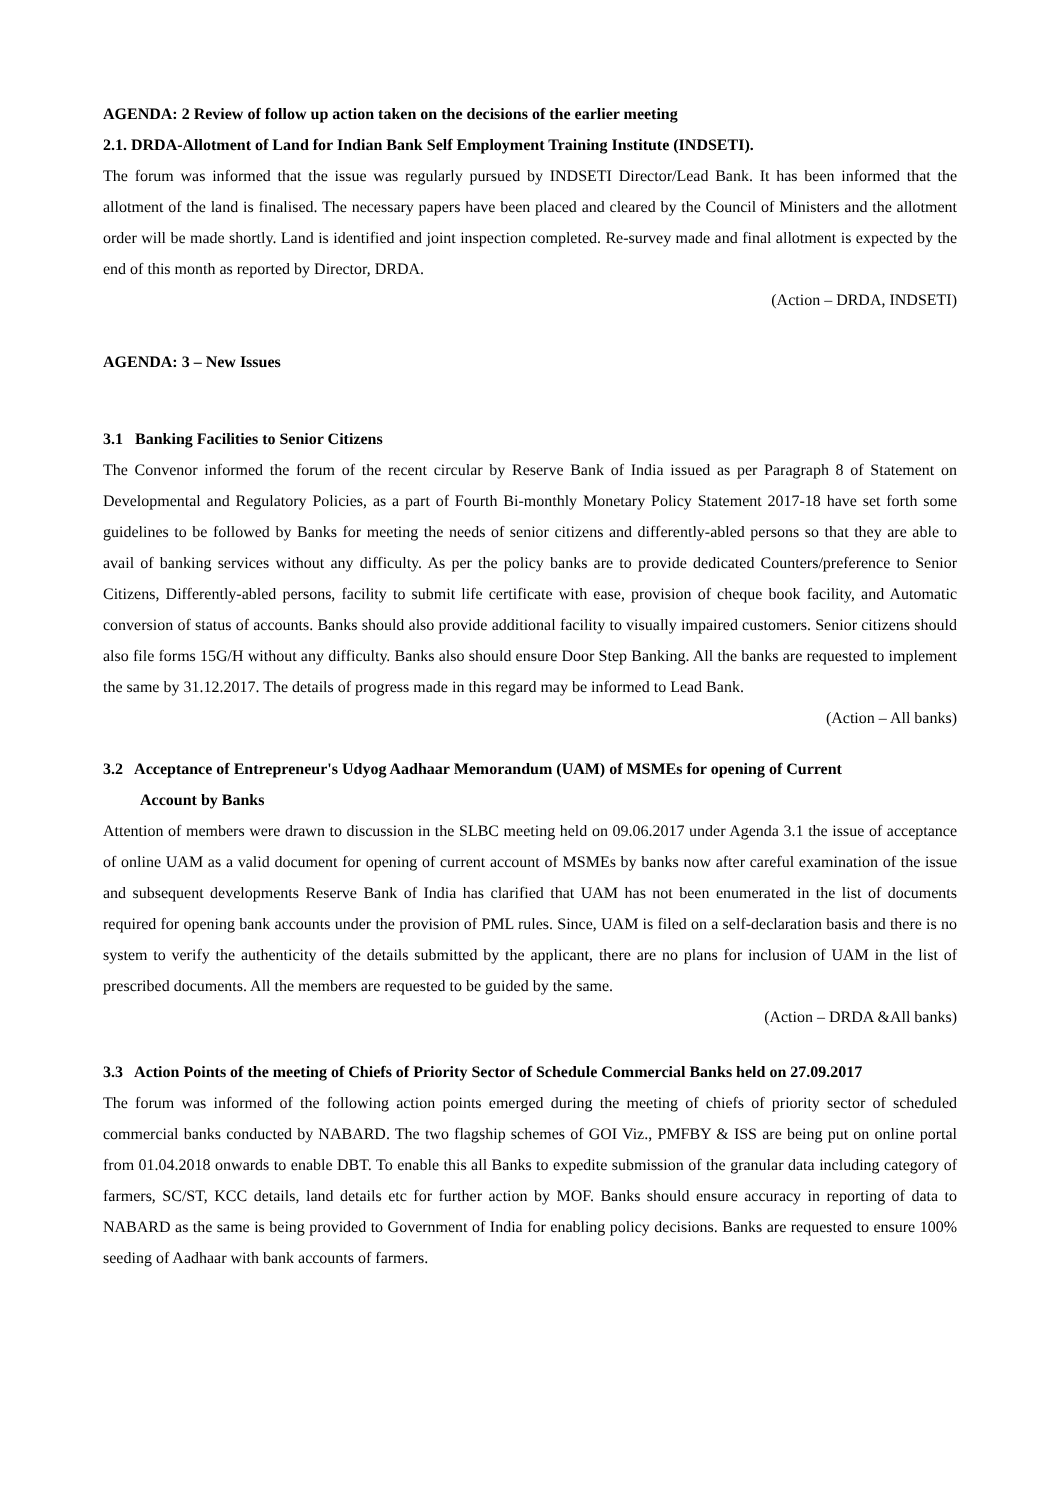AGENDA: 2 Review of follow up action taken on the decisions of the earlier meeting
2.1. DRDA-Allotment of Land for Indian Bank Self Employment Training Institute (INDSETI).
The forum was informed that the issue was regularly pursued by INDSETI Director/Lead Bank. It has been informed that the allotment of the land is finalised. The necessary papers have been placed and cleared by the Council of Ministers and the allotment order will be made shortly. Land is identified and joint inspection completed. Re-survey made and final allotment is expected by the end of this month as reported by Director, DRDA.
(Action – DRDA, INDSETI)
AGENDA: 3 – New Issues
3.1 Banking Facilities to Senior Citizens
The Convenor informed the forum of the recent circular by Reserve Bank of India issued as per Paragraph 8 of Statement on Developmental and Regulatory Policies, as a part of Fourth Bi-monthly Monetary Policy Statement 2017-18 have set forth some guidelines to be followed by Banks for meeting the needs of senior citizens and differently-abled persons so that they are able to avail of banking services without any difficulty. As per the policy banks are to provide dedicated Counters/preference to Senior Citizens, Differently-abled persons, facility to submit life certificate with ease, provision of cheque book facility, and Automatic conversion of status of accounts. Banks should also provide additional facility to visually impaired customers. Senior citizens should also file forms 15G/H without any difficulty. Banks also should ensure Door Step Banking. All the banks are requested to implement the same by 31.12.2017. The details of progress made in this regard may be informed to Lead Bank.
(Action – All banks)
3.2 Acceptance of Entrepreneur's Udyog Aadhaar Memorandum (UAM) of MSMEs for opening of Current
Account by Banks
Attention of members were drawn to discussion in the SLBC meeting held on 09.06.2017 under Agenda 3.1 the issue of acceptance of online UAM as a valid document for opening of current account of MSMEs by banks now after careful examination of the issue and subsequent developments Reserve Bank of India has clarified that UAM has not been enumerated in the list of documents required for opening bank accounts under the provision of PML rules. Since, UAM is filed on a self-declaration basis and there is no system to verify the authenticity of the details submitted by the applicant, there are no plans for inclusion of UAM in the list of prescribed documents. All the members are requested to be guided by the same.
(Action – DRDA &All banks)
3.3 Action Points of the meeting of Chiefs of Priority Sector of Schedule Commercial Banks held on 27.09.2017
The forum was informed of the following action points emerged during the meeting of chiefs of priority sector of scheduled commercial banks conducted by NABARD. The two flagship schemes of GOI Viz., PMFBY & ISS are being put on online portal from 01.04.2018 onwards to enable DBT. To enable this all Banks to expedite submission of the granular data including category of farmers, SC/ST, KCC details, land details etc for further action by MOF. Banks should ensure accuracy in reporting of data to NABARD as the same is being provided to Government of India for enabling policy decisions. Banks are requested to ensure 100% seeding of Aadhaar with bank accounts of farmers.